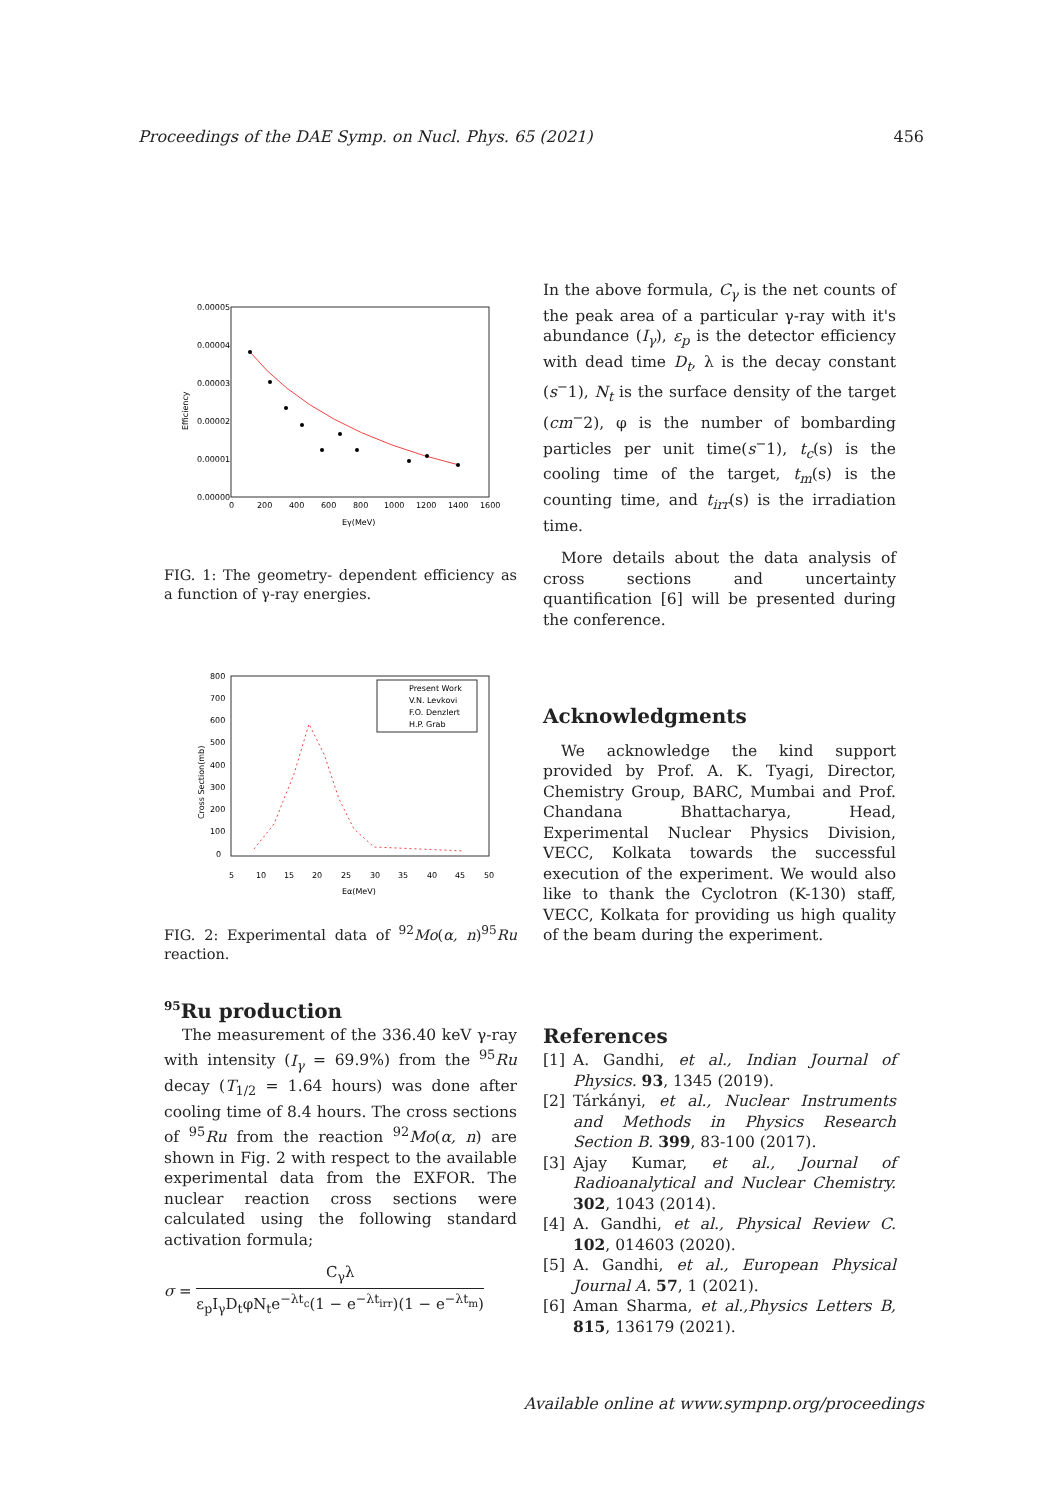Proceedings of the DAE Symp. on Nucl. Phys. 65 (2021) 456
0.00005
0.00004
0.00003
0.00002
0.00001
0.00000
0
200
400
600
800
1000
1200
1400
1600
Eγ(MeV)
Efficiency
FIG. 1: The geometry- dependent efficiency as a function of γ-ray energies.
800
700
600
500
400
300
200
100
0
5
10
15
20
25
30
35
40
45
50
Eα(MeV)
Cross Section(mb)
Present Work
V.N. Levkovi
F.O. Denzlert
H.P. Grab
FIG. 2: Experimental data of <sup>92</sup>Mo(α, n)<sup>95</sup>Ru reaction.
<sup>95</sup>Ru production
The measurement of the 336.40 keV γ-ray with intensity (I<sub>γ</sub> = 69.9%) from the <sup>95</sup>Ru decay (T<sub>1/2</sub> = 1.64 hours) was done after cooling time of 8.4 hours. The cross sections of <sup>95</sup>Ru from the reaction <sup>92</sup>Mo(α, n) are shown in Fig. 2 with respect to the available experimental data from the EXFOR. The nuclear reaction cross sections were calculated using the following standard activation formula;
σ =
C<sub>γ</sub>λ
ε<sub>p</sub>I<sub>γ</sub>D<sub>t</sub>φN<sub>t</sub>e<sup>−λt<sub>c</sub></sup>(1 − e<sup>−λt<sub>irr</sub></sup>)(1 − e<sup>−λt<sub>m</sub></sup>)
In the above formula, C<sub>γ</sub> is the net counts of the peak area of a particular γ-ray with it's abundance (I<sub>γ</sub>), ε<sub>p</sub> is the detector efficiency with dead time D<sub>t</sub>, λ is the decay constant (s<sup>−</sup>1), N<sub>t</sub> is the surface density of the target (cm<sup>−</sup>2), φ is the number of bombarding particles per unit time(s<sup>−</sup>1), t<sub>c</sub>(s) is the cooling time of the target, t<sub>m</sub>(s) is the counting time, and t<sub>irr</sub>(s) is the irradiation time.
More details about the data analysis of cross sections and uncertainty quantification [6] will be presented during the conference.
Acknowledgments
We acknowledge the kind support provided by Prof. A. K. Tyagi, Director, Chemistry Group, BARC, Mumbai and Prof. Chandana Bhattacharya, Head, Experimental Nuclear Physics Division, VECC, Kolkata towards the successful execution of the experiment. We would also like to thank the Cyclotron (K-130) staff, VECC, Kolkata for providing us high quality of the beam during the experiment.
References
[1] A. Gandhi, et al., Indian Journal of Physics. 93, 1345 (2019).
[2] Tárkányi, et al., Nuclear Instruments and Methods in Physics Research Section B. 399, 83-100 (2017).
[3] Ajay Kumar, et al., Journal of Radioanalytical and Nuclear Chemistry. 302, 1043 (2014).
[4] A. Gandhi, et al., Physical Review C. 102, 014603 (2020).
[5] A. Gandhi, et al., European Physical Journal A. 57, 1 (2021).
[6] Aman Sharma, et al.,Physics Letters B, 815, 136179 (2021).
Available online at www.sympnp.org/proceedings